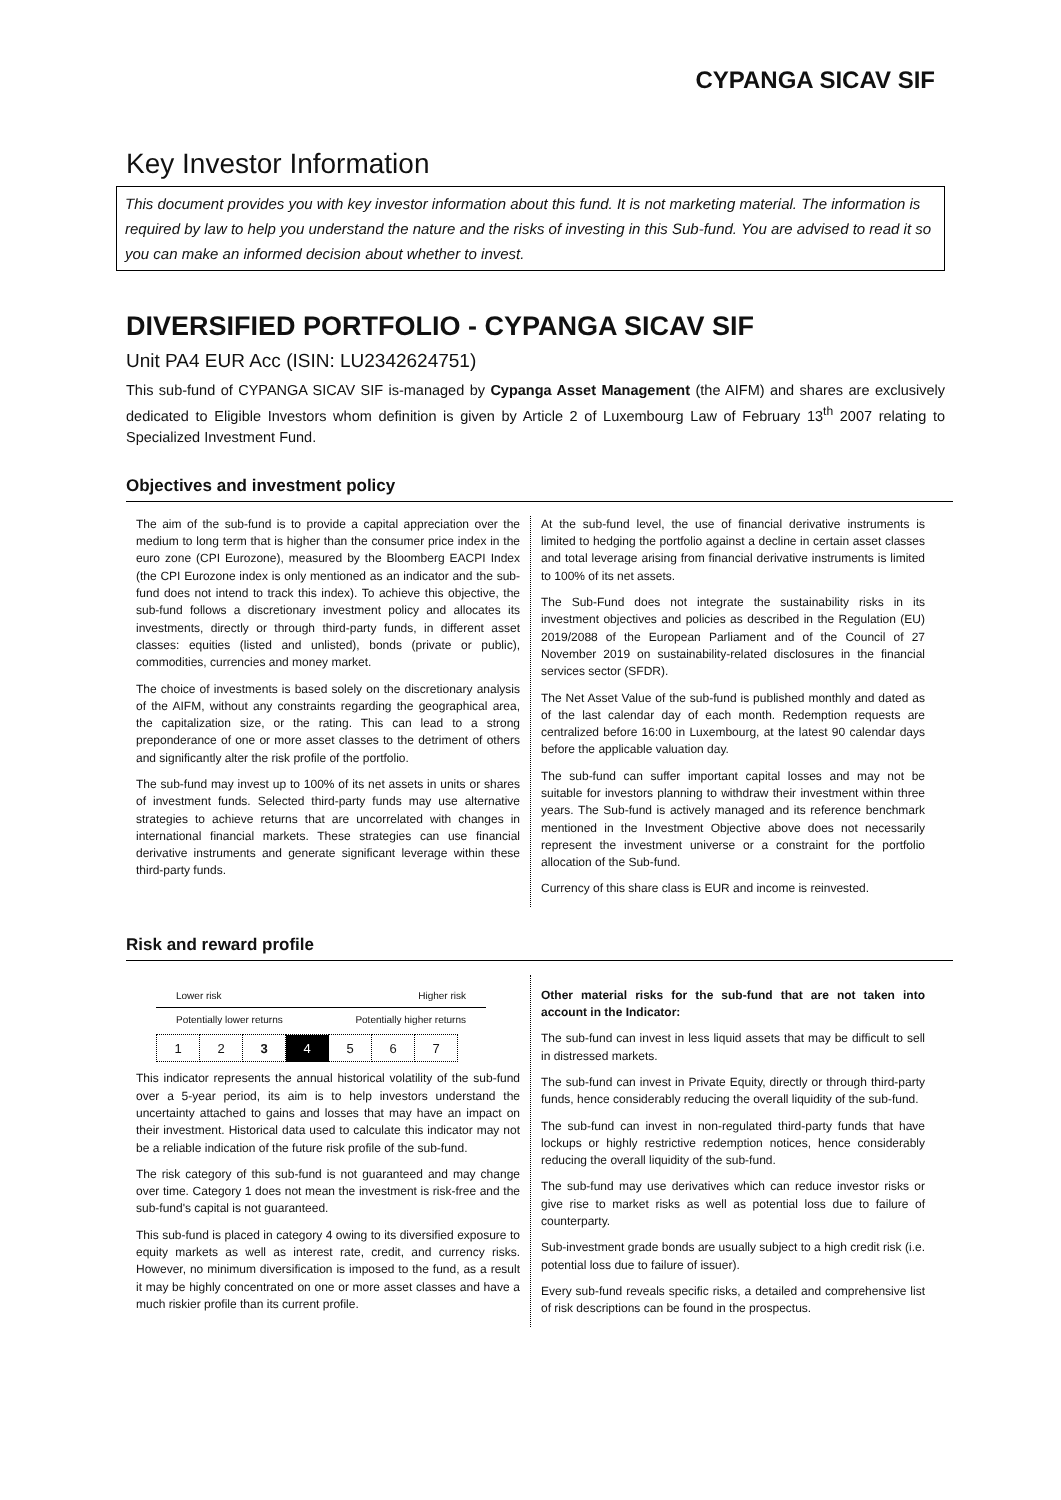CYPANGA SICAV SIF
Key Investor Information
This document provides you with key investor information about this fund. It is not marketing material. The information is required by law to help you understand the nature and the risks of investing in this Sub-fund. You are advised to read it so you can make an informed decision about whether to invest.
DIVERSIFIED PORTFOLIO - CYPANGA SICAV SIF
Unit PA4 EUR Acc (ISIN: LU2342624751)
This sub-fund of CYPANGA SICAV SIF is-managed by Cypanga Asset Management (the AIFM) and shares are exclusively dedicated to Eligible Investors whom definition is given by Article 2 of Luxembourg Law of February 13<sup>th</sup> 2007 relating to Specialized Investment Fund.
Objectives and investment policy
The aim of the sub-fund is to provide a capital appreciation over the medium to long term that is higher than the consumer price index in the euro zone (CPI Eurozone), measured by the Bloomberg EACPI Index (the CPI Eurozone index is only mentioned as an indicator and the sub-fund does not intend to track this index). To achieve this objective, the sub-fund follows a discretionary investment policy and allocates its investments, directly or through third-party funds, in different asset classes: equities (listed and unlisted), bonds (private or public), commodities, currencies and money market.
The choice of investments is based solely on the discretionary analysis of the AIFM, without any constraints regarding the geographical area, the capitalization size, or the rating. This can lead to a strong preponderance of one or more asset classes to the detriment of others and significantly alter the risk profile of the portfolio.
The sub-fund may invest up to 100% of its net assets in units or shares of investment funds. Selected third-party funds may use alternative strategies to achieve returns that are uncorrelated with changes in international financial markets. These strategies can use financial derivative instruments and generate significant leverage within these third-party funds.
At the sub-fund level, the use of financial derivative instruments is limited to hedging the portfolio against a decline in certain asset classes and total leverage arising from financial derivative instruments is limited to 100% of its net assets.
The Sub-Fund does not integrate the sustainability risks in its investment objectives and policies as described in the Regulation (EU) 2019/2088 of the European Parliament and of the Council of 27 November 2019 on sustainability-related disclosures in the financial services sector (SFDR).
The Net Asset Value of the sub-fund is published monthly and dated as of the last calendar day of each month. Redemption requests are centralized before 16:00 in Luxembourg, at the latest 90 calendar days before the applicable valuation day.
The sub-fund can suffer important capital losses and may not be suitable for investors planning to withdraw their investment within three years. The Sub-fund is actively managed and its reference benchmark mentioned in the Investment Objective above does not necessarily represent the investment universe or a constraint for the portfolio allocation of the Sub-fund.
Currency of this share class is EUR and income is reinvested.
Risk and reward profile
Lower risk Higher risk
Potentially lower returns Potentially higher returns
| 1 | 2 | 3 | 4 | 5 | 6 | 7 |
This indicator represents the annual historical volatility of the sub-fund over a 5-year period, its aim is to help investors understand the uncertainty attached to gains and losses that may have an impact on their investment. Historical data used to calculate this indicator may not be a reliable indication of the future risk profile of the sub-fund.
The risk category of this sub-fund is not guaranteed and may change over time. Category 1 does not mean the investment is risk-free and the sub-fund's capital is not guaranteed.
This sub-fund is placed in category 4 owing to its diversified exposure to equity markets as well as interest rate, credit, and currency risks. However, no minimum diversification is imposed to the fund, as a result it may be highly concentrated on one or more asset classes and have a much riskier profile than its current profile.
Other material risks for the sub-fund that are not taken into account in the Indicator:
The sub-fund can invest in less liquid assets that may be difficult to sell in distressed markets.
The sub-fund can invest in Private Equity, directly or through third-party funds, hence considerably reducing the overall liquidity of the sub-fund.
The sub-fund can invest in non-regulated third-party funds that have lockups or highly restrictive redemption notices, hence considerably reducing the overall liquidity of the sub-fund.
The sub-fund may use derivatives which can reduce investor risks or give rise to market risks as well as potential loss due to failure of counterparty.
Sub-investment grade bonds are usually subject to a high credit risk (i.e. potential loss due to failure of issuer).
Every sub-fund reveals specific risks, a detailed and comprehensive list of risk descriptions can be found in the prospectus.